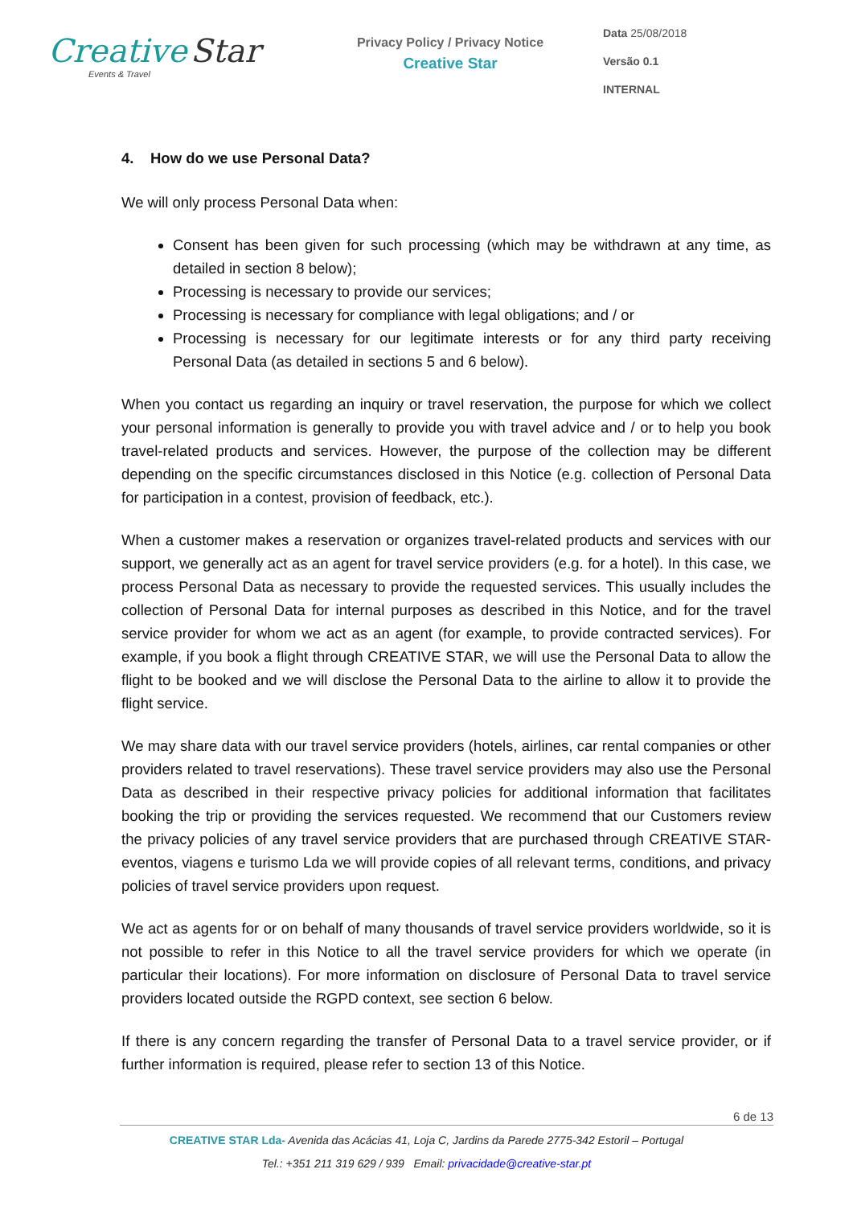Creative Star
Events & Travel
Privacy Policy / Privacy Notice
Creative Star
Data 25/08/2018
Versão 0.1
INTERNAL
4. How do we use Personal Data?
We will only process Personal Data when:
Consent has been given for such processing (which may be withdrawn at any time, as detailed in section 8 below);
Processing is necessary to provide our services;
Processing is necessary for compliance with legal obligations; and / or
Processing is necessary for our legitimate interests or for any third party receiving Personal Data (as detailed in sections 5 and 6 below).
When you contact us regarding an inquiry or travel reservation, the purpose for which we collect your personal information is generally to provide you with travel advice and / or to help you book travel-related products and services. However, the purpose of the collection may be different depending on the specific circumstances disclosed in this Notice (e.g. collection of Personal Data for participation in a contest, provision of feedback, etc.).
When a customer makes a reservation or organizes travel-related products and services with our support, we generally act as an agent for travel service providers (e.g. for a hotel). In this case, we process Personal Data as necessary to provide the requested services. This usually includes the collection of Personal Data for internal purposes as described in this Notice, and for the travel service provider for whom we act as an agent (for example, to provide contracted services). For example, if you book a flight through CREATIVE STAR, we will use the Personal Data to allow the flight to be booked and we will disclose the Personal Data to the airline to allow it to provide the flight service.
We may share data with our travel service providers (hotels, airlines, car rental companies or other providers related to travel reservations). These travel service providers may also use the Personal Data as described in their respective privacy policies for additional information that facilitates booking the trip or providing the services requested. We recommend that our Customers review the privacy policies of any travel service providers that are purchased through CREATIVE STAR-eventos, viagens e turismo Lda we will provide copies of all relevant terms, conditions, and privacy policies of travel service providers upon request.
We act as agents for or on behalf of many thousands of travel service providers worldwide, so it is not possible to refer in this Notice to all the travel service providers for which we operate (in particular their locations). For more information on disclosure of Personal Data to travel service providers located outside the RGPD context, see section 6 below.
If there is any concern regarding the transfer of Personal Data to a travel service provider, or if further information is required, please refer to section 13 of this Notice.
6 de 13
CREATIVE STAR Lda- Avenida das Acácias 41, Loja C, Jardins da Parede 2775-342 Estoril – Portugal
Tel.: +351 211 319 629 / 939 Email: privacidade@creative-star.pt